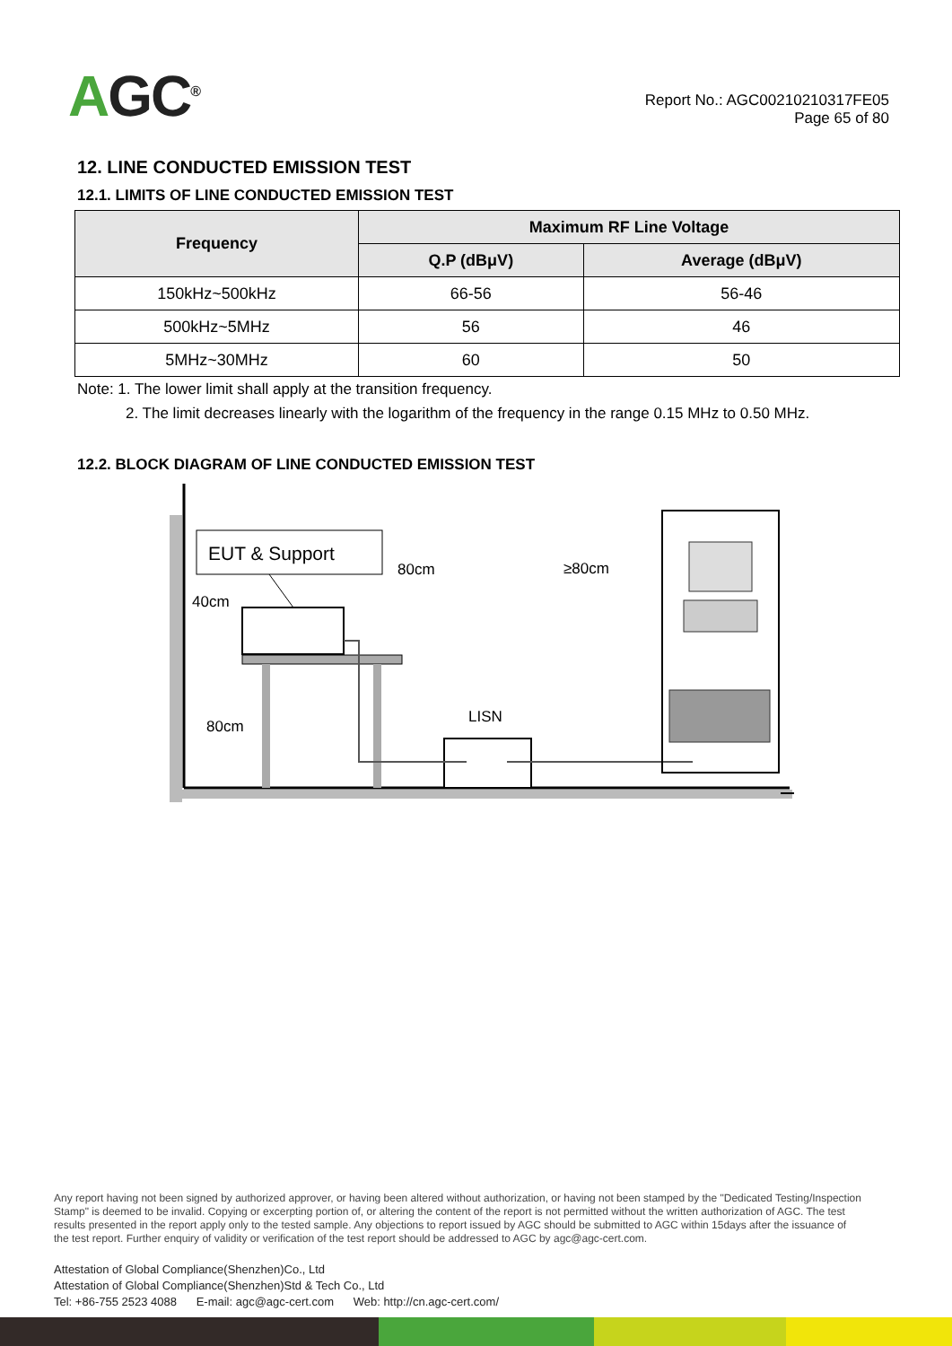AGC<sup>®</sup>
Report No.: AGC00210210317FE05
Page 65 of 80
12. LINE CONDUCTED EMISSION TEST
12.1. LIMITS OF LINE CONDUCTED EMISSION TEST
| Frequency | Maximum RF Line Voltage | |
| --- | --- | --- |
| | Q.P (dBμV) | Average (dBμV) |
| 150kHz~500kHz | 66-56 | 56-46 |
| 500kHz~5MHz | 56 | 46 |
| 5MHz~30MHz | 60 | 50 |
Note: 1. The lower limit shall apply at the transition frequency.
2. The limit decreases linearly with the logarithm of the frequency in the range 0.15 MHz to 0.50 MHz.
12.2. BLOCK DIAGRAM OF LINE CONDUCTED EMISSION TEST
EUT & Support
40cm
80cm
≥80cm
80cm
LISN
Any report having not been signed by authorized approver, or having been altered without authorization, or having not been stamped by the "Dedicated Testing/Inspection Stamp" is deemed to be invalid. Copying or excerpting portion of, or altering the content of the report is not permitted without the written authorization of AGC. The test results presented in the report apply only to the tested sample. Any objections to report issued by AGC should be submitted to AGC within 15days after the issuance of the test report. Further enquiry of validity or verification of the test report should be addressed to AGC by agc@agc-cert.com.
Attestation of Global Compliance(Shenzhen)Co., Ltd
Attestation of Global Compliance(Shenzhen)Std & Tech Co., Ltd
Tel: +86-755 2523 4088 E-mail: agc@agc-cert.com Web: http://cn.agc-cert.com/